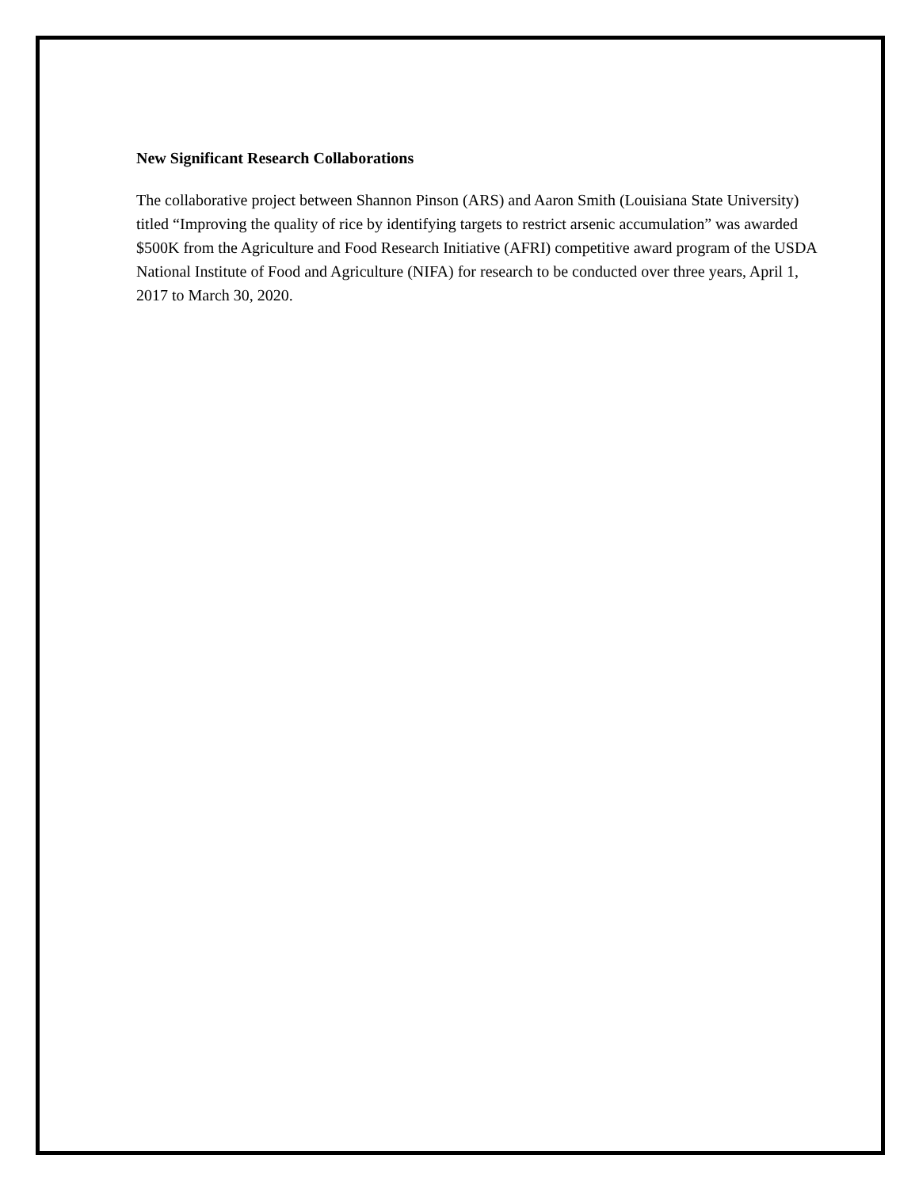New Significant Research Collaborations
The collaborative project between Shannon Pinson (ARS) and Aaron Smith (Louisiana State University) titled “Improving the quality of rice by identifying targets to restrict arsenic accumulation” was awarded $500K from the Agriculture and Food Research Initiative (AFRI) competitive award program of the USDA National Institute of Food and Agriculture (NIFA) for research to be conducted over three years, April 1, 2017 to March 30, 2020.